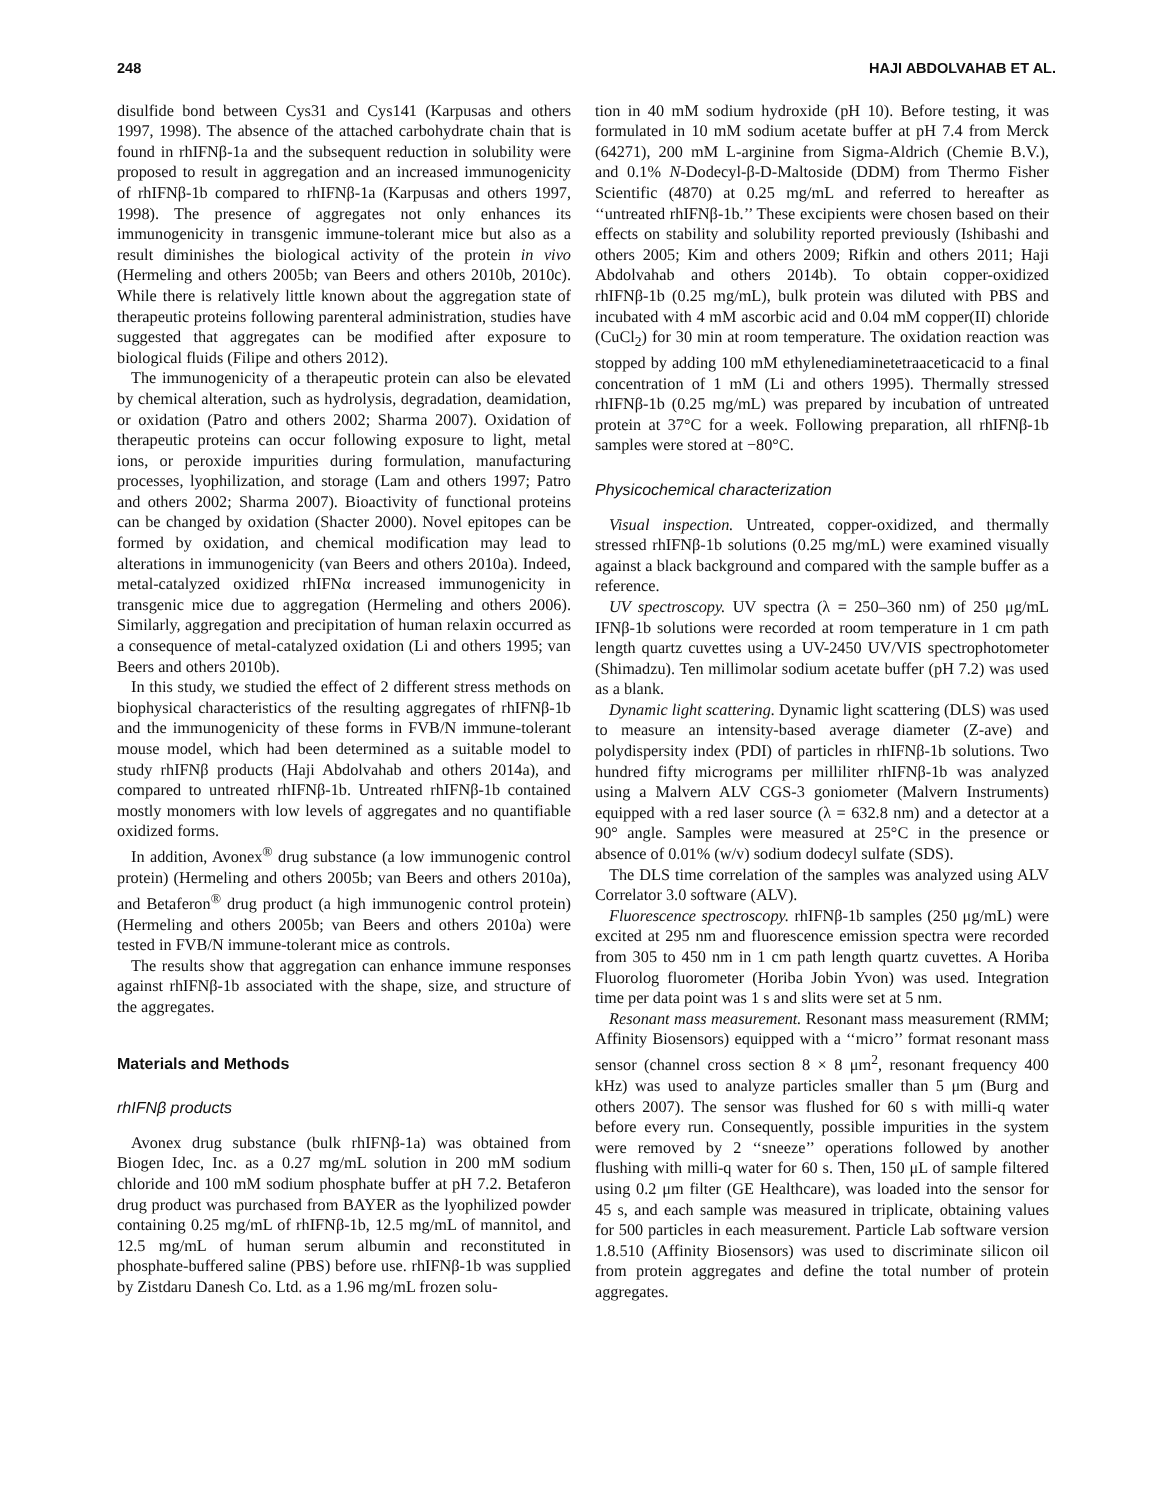248 HAJI ABDOLVAHAB ET AL.
disulfide bond between Cys31 and Cys141 (Karpusas and others 1997, 1998). The absence of the attached carbohydrate chain that is found in rhIFNβ-1a and the subsequent reduction in solubility were proposed to result in aggregation and an increased immunogenicity of rhIFNβ-1b compared to rhIFNβ-1a (Karpusas and others 1997, 1998). The presence of aggregates not only enhances its immunogenicity in transgenic immune-tolerant mice but also as a result diminishes the biological activity of the protein in vivo (Hermeling and others 2005b; van Beers and others 2010b, 2010c). While there is relatively little known about the aggregation state of therapeutic proteins following parenteral administration, studies have suggested that aggregates can be modified after exposure to biological fluids (Filipe and others 2012).
The immunogenicity of a therapeutic protein can also be elevated by chemical alteration, such as hydrolysis, degradation, deamidation, or oxidation (Patro and others 2002; Sharma 2007). Oxidation of therapeutic proteins can occur following exposure to light, metal ions, or peroxide impurities during formulation, manufacturing processes, lyophilization, and storage (Lam and others 1997; Patro and others 2002; Sharma 2007). Bioactivity of functional proteins can be changed by oxidation (Shacter 2000). Novel epitopes can be formed by oxidation, and chemical modification may lead to alterations in immunogenicity (van Beers and others 2010a). Indeed, metal-catalyzed oxidized rhIFNα increased immunogenicity in transgenic mice due to aggregation (Hermeling and others 2006). Similarly, aggregation and precipitation of human relaxin occurred as a consequence of metal-catalyzed oxidation (Li and others 1995; van Beers and others 2010b).
In this study, we studied the effect of 2 different stress methods on biophysical characteristics of the resulting aggregates of rhIFNβ-1b and the immunogenicity of these forms in FVB/N immune-tolerant mouse model, which had been determined as a suitable model to study rhIFNβ products (Haji Abdolvahab and others 2014a), and compared to untreated rhIFNβ-1b. Untreated rhIFNβ-1b contained mostly monomers with low levels of aggregates and no quantifiable oxidized forms.
In addition, Avonex<sup>®</sup> drug substance (a low immunogenic control protein) (Hermeling and others 2005b; van Beers and others 2010a), and Betaferon<sup>®</sup> drug product (a high immunogenic control protein) (Hermeling and others 2005b; van Beers and others 2010a) were tested in FVB/N immune-tolerant mice as controls.
The results show that aggregation can enhance immune responses against rhIFNβ-1b associated with the shape, size, and structure of the aggregates.
Materials and Methods
rhIFNβ products
Avonex drug substance (bulk rhIFNβ-1a) was obtained from Biogen Idec, Inc. as a 0.27 mg/mL solution in 200 mM sodium chloride and 100 mM sodium phosphate buffer at pH 7.2. Betaferon drug product was purchased from BAYER as the lyophilized powder containing 0.25 mg/mL of rhIFNβ-1b, 12.5 mg/mL of mannitol, and 12.5 mg/mL of human serum albumin and reconstituted in phosphate-buffered saline (PBS) before use. rhIFNβ-1b was supplied by Zistdaru Danesh Co. Ltd. as a 1.96 mg/mL frozen solu-
tion in 40 mM sodium hydroxide (pH 10). Before testing, it was formulated in 10 mM sodium acetate buffer at pH 7.4 from Merck (64271), 200 mM L-arginine from Sigma-Aldrich (Chemie B.V.), and 0.1% N-Dodecyl-β-D-Maltoside (DDM) from Thermo Fisher Scientific (4870) at 0.25 mg/mL and referred to hereafter as ‘‘untreated rhIFNβ-1b.’’ These excipients were chosen based on their effects on stability and solubility reported previously (Ishibashi and others 2005; Kim and others 2009; Rifkin and others 2011; Haji Abdolvahab and others 2014b). To obtain copper-oxidized rhIFNβ-1b (0.25 mg/mL), bulk protein was diluted with PBS and incubated with 4 mM ascorbic acid and 0.04 mM copper(II) chloride (CuCl<sub>2</sub>) for 30 min at room temperature. The oxidation reaction was stopped by adding 100 mM ethylenediaminetetraaceticacid to a final concentration of 1 mM (Li and others 1995). Thermally stressed rhIFNβ-1b (0.25 mg/mL) was prepared by incubation of untreated protein at 37°C for a week. Following preparation, all rhIFNβ-1b samples were stored at −80°C.
Physicochemical characterization
Visual inspection. Untreated, copper-oxidized, and thermally stressed rhIFNβ-1b solutions (0.25 mg/mL) were examined visually against a black background and compared with the sample buffer as a reference.
UV spectroscopy. UV spectra (λ = 250–360 nm) of 250 μg/mL IFNβ-1b solutions were recorded at room temperature in 1 cm path length quartz cuvettes using a UV-2450 UV/VIS spectrophotometer (Shimadzu). Ten millimolar sodium acetate buffer (pH 7.2) was used as a blank.
Dynamic light scattering. Dynamic light scattering (DLS) was used to measure an intensity-based average diameter (Z-ave) and polydispersity index (PDI) of particles in rhIFNβ-1b solutions. Two hundred fifty micrograms per milliliter rhIFNβ-1b was analyzed using a Malvern ALV CGS-3 goniometer (Malvern Instruments) equipped with a red laser source (λ = 632.8 nm) and a detector at a 90° angle. Samples were measured at 25°C in the presence or absence of 0.01% (w/v) sodium dodecyl sulfate (SDS).
The DLS time correlation of the samples was analyzed using ALV Correlator 3.0 software (ALV).
Fluorescence spectroscopy. rhIFNβ-1b samples (250 μg/mL) were excited at 295 nm and fluorescence emission spectra were recorded from 305 to 450 nm in 1 cm path length quartz cuvettes. A Horiba Fluorolog fluorometer (Horiba Jobin Yvon) was used. Integration time per data point was 1 s and slits were set at 5 nm.
Resonant mass measurement. Resonant mass measurement (RMM; Affinity Biosensors) equipped with a ‘‘micro’’ format resonant mass sensor (channel cross section 8 × 8 μm<sup>2</sup>, resonant frequency 400 kHz) was used to analyze particles smaller than 5 μm (Burg and others 2007). The sensor was flushed for 60 s with milli-q water before every run. Consequently, possible impurities in the system were removed by 2 ‘‘sneeze’’ operations followed by another flushing with milli-q water for 60 s. Then, 150 μL of sample filtered using 0.2 μm filter (GE Healthcare), was loaded into the sensor for 45 s, and each sample was measured in triplicate, obtaining values for 500 particles in each measurement. Particle Lab software version 1.8.510 (Affinity Biosensors) was used to discriminate silicon oil from protein aggregates and define the total number of protein aggregates.